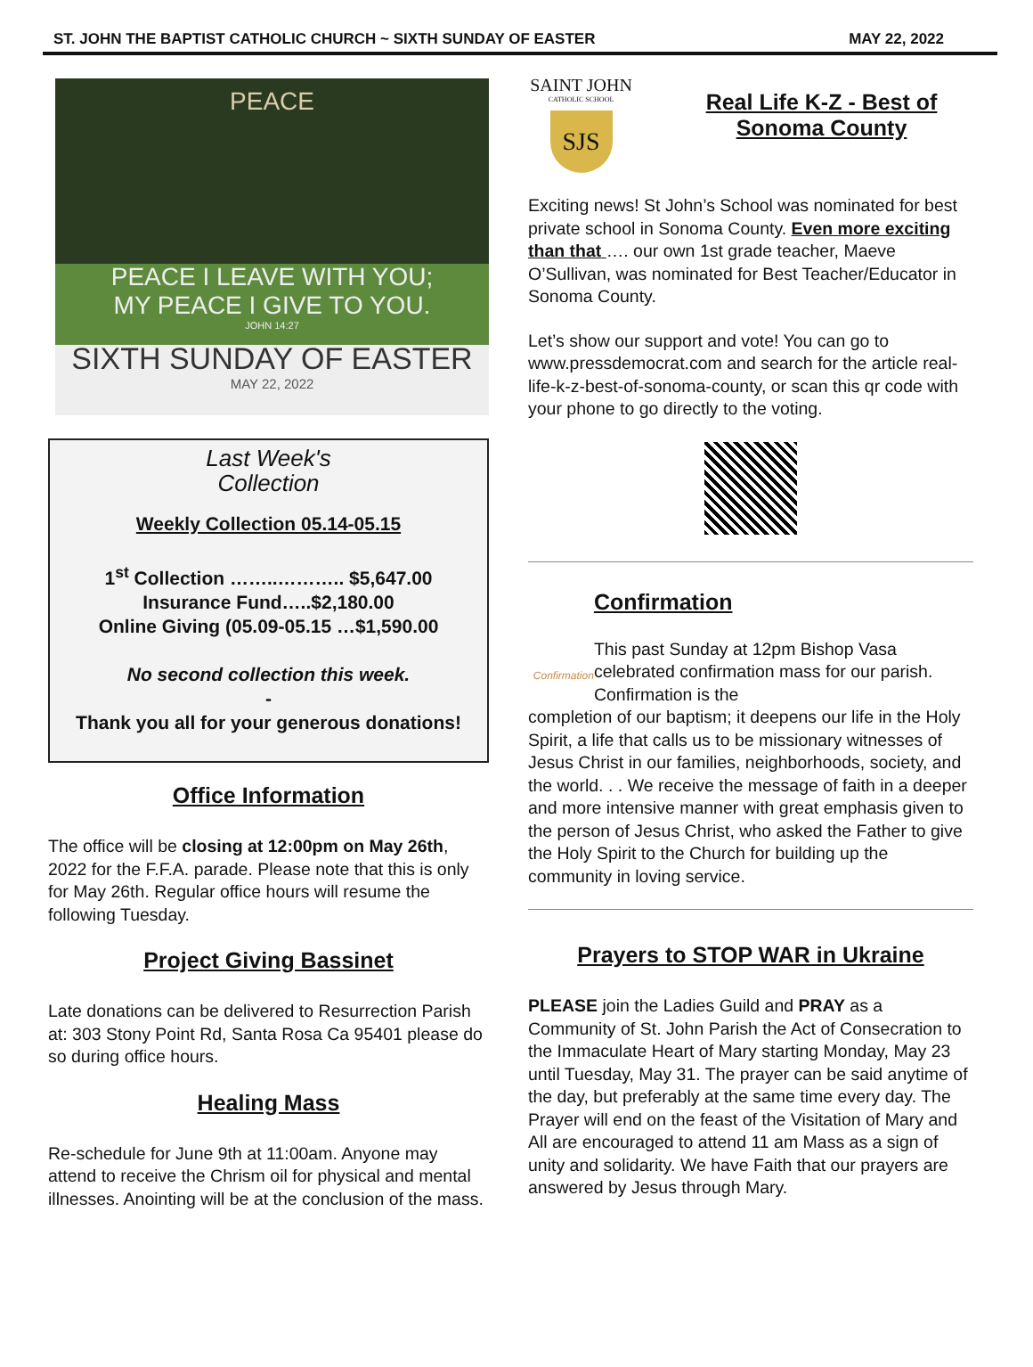ST. JOHN THE BAPTIST CATHOLIC CHURCH ~ SIXTH SUNDAY OF EASTER MAY 22, 2022
PEACE
PEACE I LEAVE WITH YOU;
MY PEACE I GIVE TO YOU.
JOHN 14:27
SIXTH SUNDAY OF EASTER
MAY 22, 2022
Last Week's
Collection
Weekly Collection 05.14-05.15
1<sup>st</sup> Collection ……..……….. $5,647.00
Insurance Fund…..$2,180.00
Online Giving (05.09-05.15 …$1,590.00
No second collection this week.
-
Thank you all for your generous donations!
Office Information
The office will be closing at 12:00pm on May 26th, 2022 for the F.F.A. parade. Please note that this is only for May 26th. Regular office hours will resume the following Tuesday.
Project Giving Bassinet
Late donations can be delivered to Resurrection Parish at: 303 Stony Point Rd, Santa Rosa Ca 95401 please do so during office hours.
Healing Mass
Re-schedule for June 9th at 11:00am. Anyone may attend to receive the Chrism oil for physical and mental illnesses. Anointing will be at the conclusion of the mass.
SAINT JOHN
CATHOLIC SCHOOL
SJS
Real Life K-Z - Best of Sonoma County
Exciting news! St John’s School was nominated for best private school in Sonoma County. Even more exciting than that …. our own 1st grade teacher, Maeve O’Sullivan, was nominated for Best Teacher/Educator in Sonoma County.
Let’s show our support and vote! You can go to www.pressdemocrat.com and search for the article real-life-k-z-best-of-sonoma-county, or scan this qr code with your phone to go directly to the voting.
Confirmation
Confirmation
This past Sunday at 12pm Bishop Vasa celebrated confirmation mass for our parish. Confirmation is the
completion of our baptism; it deepens our life in the Holy Spirit, a life that calls us to be missionary witnesses of Jesus Christ in our families, neighborhoods, society, and the world. . . We receive the message of faith in a deeper and more intensive manner with great emphasis given to the person of Jesus Christ, who asked the Father to give the Holy Spirit to the Church for building up the community in loving service.
Prayers to STOP WAR in Ukraine
PLEASE join the Ladies Guild and PRAY as a Community of St. John Parish the Act of Consecration to the Immaculate Heart of Mary starting Monday, May 23 until Tuesday, May 31. The prayer can be said anytime of the day, but preferably at the same time every day. The Prayer will end on the feast of the Visitation of Mary and All are encouraged to attend 11 am Mass as a sign of unity and solidarity. We have Faith that our prayers are answered by Jesus through Mary.